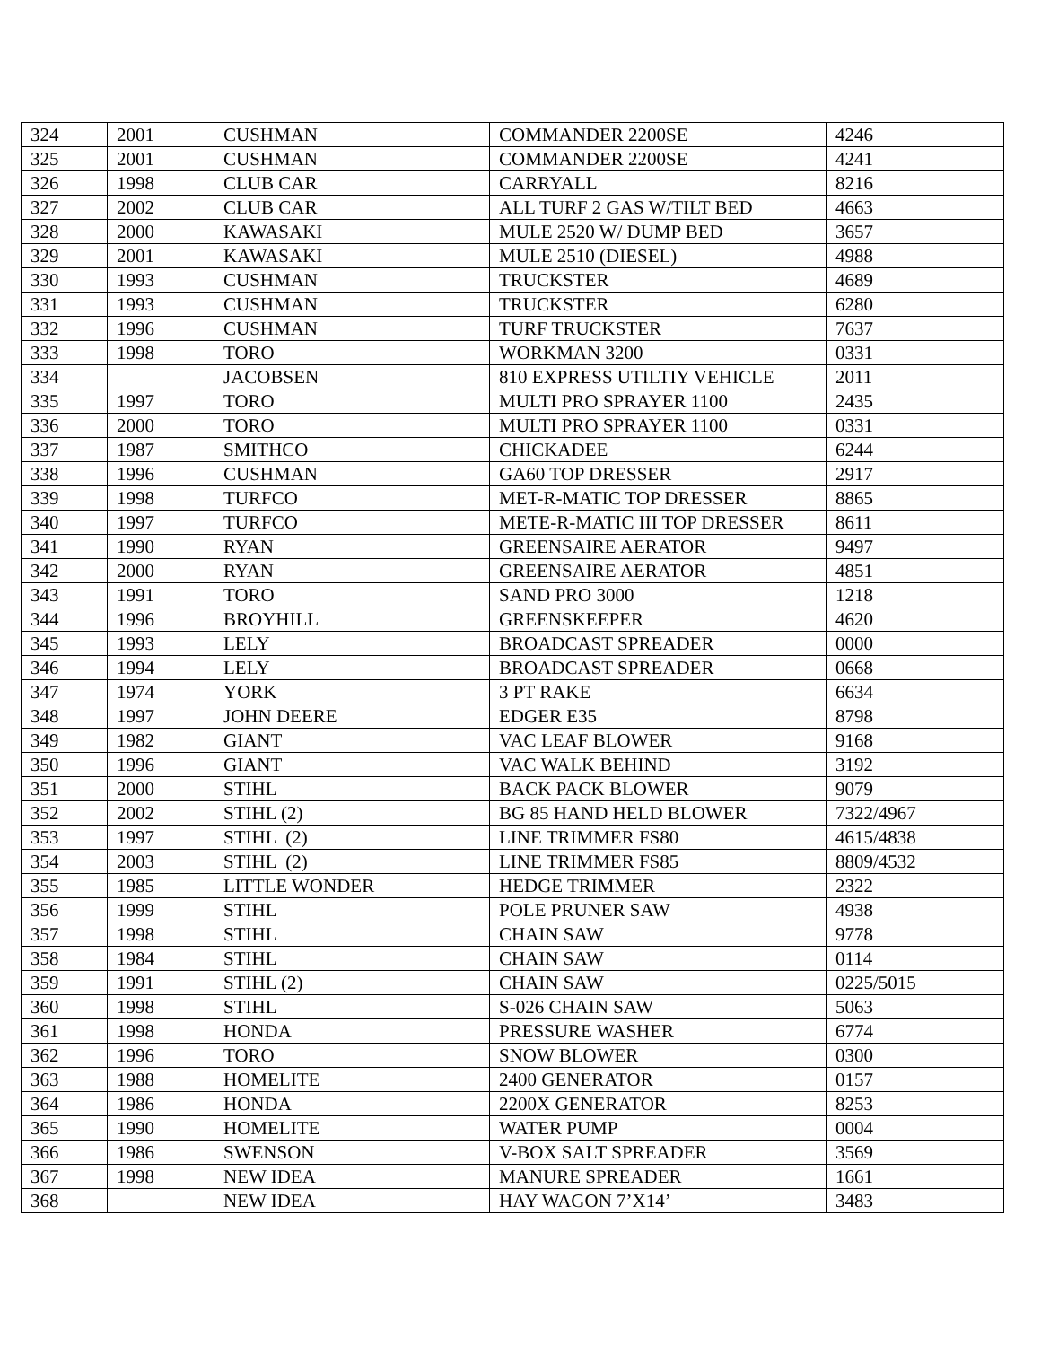| 324 | 2001 | CUSHMAN | COMMANDER 2200SE | 4246 |
| 325 | 2001 | CUSHMAN | COMMANDER 2200SE | 4241 |
| 326 | 1998 | CLUB CAR | CARRYALL | 8216 |
| 327 | 2002 | CLUB CAR | ALL TURF 2 GAS W/TILT BED | 4663 |
| 328 | 2000 | KAWASAKI | MULE 2520 W/ DUMP BED | 3657 |
| 329 | 2001 | KAWASAKI | MULE 2510 (DIESEL) | 4988 |
| 330 | 1993 | CUSHMAN | TRUCKSTER | 4689 |
| 331 | 1993 | CUSHMAN | TRUCKSTER | 6280 |
| 332 | 1996 | CUSHMAN | TURF TRUCKSTER | 7637 |
| 333 | 1998 | TORO | WORKMAN 3200 | 0331 |
| 334 | | JACOBSEN | 810 EXPRESS UTILTIY VEHICLE | 2011 |
| 335 | 1997 | TORO | MULTI PRO SPRAYER 1100 | 2435 |
| 336 | 2000 | TORO | MULTI PRO SPRAYER 1100 | 0331 |
| 337 | 1987 | SMITHCO | CHICKADEE | 6244 |
| 338 | 1996 | CUSHMAN | GA60 TOP DRESSER | 2917 |
| 339 | 1998 | TURFCO | MET-R-MATIC TOP DRESSER | 8865 |
| 340 | 1997 | TURFCO | METE-R-MATIC III TOP DRESSER | 8611 |
| 341 | 1990 | RYAN | GREENSAIRE AERATOR | 9497 |
| 342 | 2000 | RYAN | GREENSAIRE AERATOR | 4851 |
| 343 | 1991 | TORO | SAND PRO 3000 | 1218 |
| 344 | 1996 | BROYHILL | GREENSKEEPER | 4620 |
| 345 | 1993 | LELY | BROADCAST SPREADER | 0000 |
| 346 | 1994 | LELY | BROADCAST SPREADER | 0668 |
| 347 | 1974 | YORK | 3 PT RAKE | 6634 |
| 348 | 1997 | JOHN DEERE | EDGER E35 | 8798 |
| 349 | 1982 | GIANT | VAC LEAF BLOWER | 9168 |
| 350 | 1996 | GIANT | VAC WALK BEHIND | 3192 |
| 351 | 2000 | STIHL | BACK PACK BLOWER | 9079 |
| 352 | 2002 | STIHL (2) | BG 85 HAND HELD BLOWER | 7322/4967 |
| 353 | 1997 | STIHL (2) | LINE TRIMMER FS80 | 4615/4838 |
| 354 | 2003 | STIHL (2) | LINE TRIMMER FS85 | 8809/4532 |
| 355 | 1985 | LITTLE WONDER | HEDGE TRIMMER | 2322 |
| 356 | 1999 | STIHL | POLE PRUNER SAW | 4938 |
| 357 | 1998 | STIHL | CHAIN SAW | 9778 |
| 358 | 1984 | STIHL | CHAIN SAW | 0114 |
| 359 | 1991 | STIHL (2) | CHAIN SAW | 0225/5015 |
| 360 | 1998 | STIHL | S-026 CHAIN SAW | 5063 |
| 361 | 1998 | HONDA | PRESSURE WASHER | 6774 |
| 362 | 1996 | TORO | SNOW BLOWER | 0300 |
| 363 | 1988 | HOMELITE | 2400 GENERATOR | 0157 |
| 364 | 1986 | HONDA | 2200X GENERATOR | 8253 |
| 365 | 1990 | HOMELITE | WATER PUMP | 0004 |
| 366 | 1986 | SWENSON | V-BOX SALT SPREADER | 3569 |
| 367 | 1998 | NEW IDEA | MANURE SPREADER | 1661 |
| 368 | | NEW IDEA | HAY WAGON 7’X14’ | 3483 |